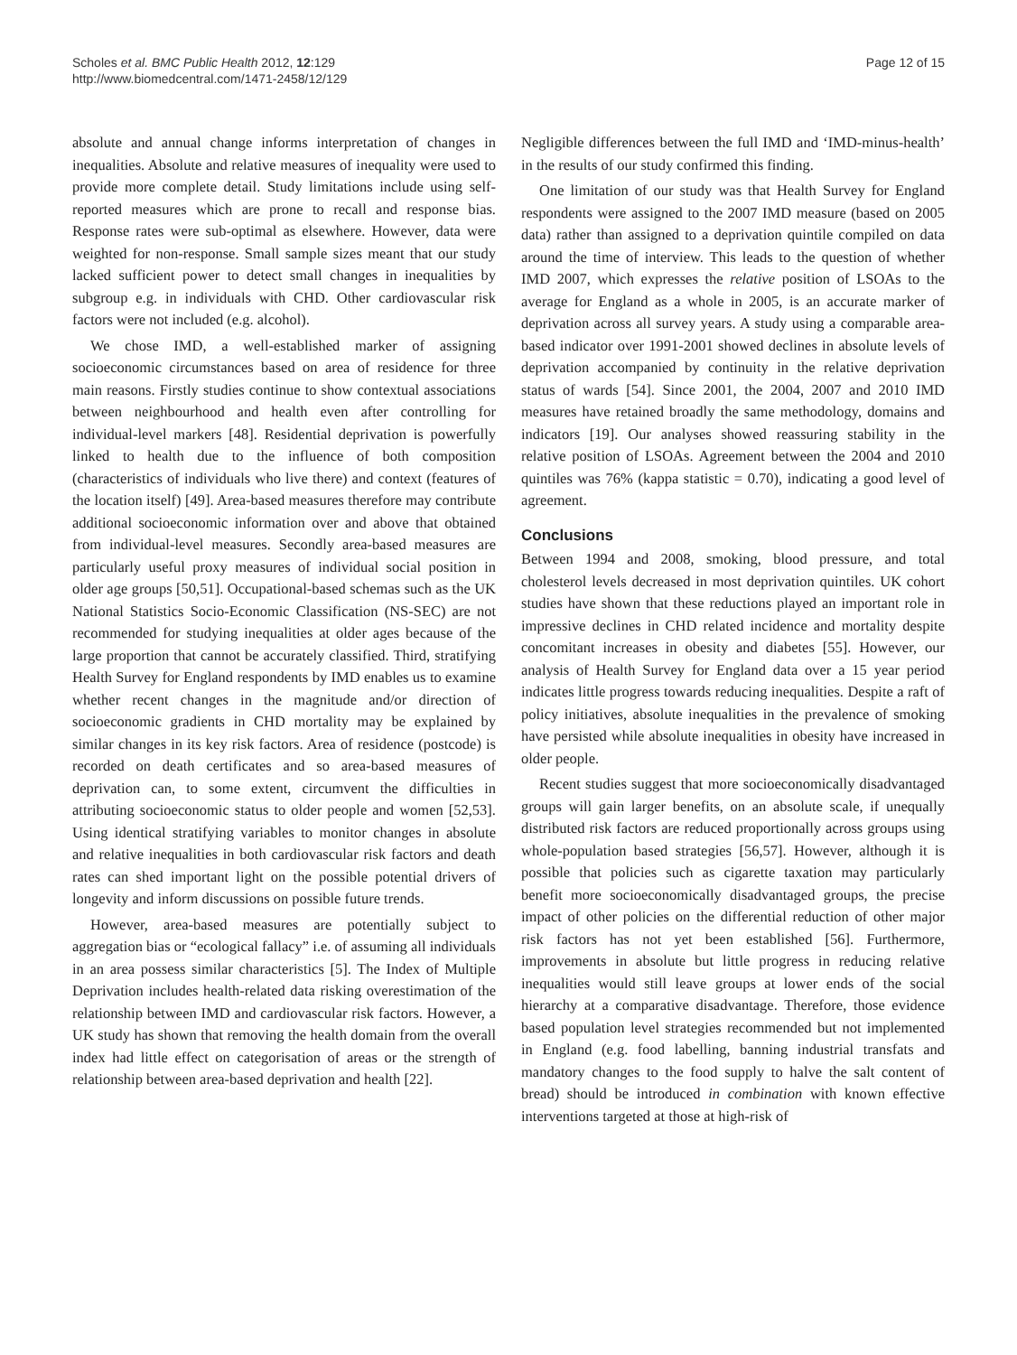Scholes et al. BMC Public Health 2012, 12:129
http://www.biomedcentral.com/1471-2458/12/129
Page 12 of 15
absolute and annual change informs interpretation of changes in inequalities. Absolute and relative measures of inequality were used to provide more complete detail. Study limitations include using self-reported measures which are prone to recall and response bias. Response rates were sub-optimal as elsewhere. However, data were weighted for non-response. Small sample sizes meant that our study lacked sufficient power to detect small changes in inequalities by subgroup e.g. in individuals with CHD. Other cardiovascular risk factors were not included (e.g. alcohol).
We chose IMD, a well-established marker of assigning socioeconomic circumstances based on area of residence for three main reasons. Firstly studies continue to show contextual associations between neighbourhood and health even after controlling for individual-level markers [48]. Residential deprivation is powerfully linked to health due to the influence of both composition (characteristics of individuals who live there) and context (features of the location itself) [49]. Area-based measures therefore may contribute additional socioeconomic information over and above that obtained from individual-level measures. Secondly area-based measures are particularly useful proxy measures of individual social position in older age groups [50,51]. Occupational-based schemas such as the UK National Statistics Socio-Economic Classification (NS-SEC) are not recommended for studying inequalities at older ages because of the large proportion that cannot be accurately classified. Third, stratifying Health Survey for England respondents by IMD enables us to examine whether recent changes in the magnitude and/or direction of socioeconomic gradients in CHD mortality may be explained by similar changes in its key risk factors. Area of residence (postcode) is recorded on death certificates and so area-based measures of deprivation can, to some extent, circumvent the difficulties in attributing socioeconomic status to older people and women [52,53]. Using identical stratifying variables to monitor changes in absolute and relative inequalities in both cardiovascular risk factors and death rates can shed important light on the possible potential drivers of longevity and inform discussions on possible future trends.
However, area-based measures are potentially subject to aggregation bias or “ecological fallacy” i.e. of assuming all individuals in an area possess similar characteristics [5]. The Index of Multiple Deprivation includes health-related data risking overestimation of the relationship between IMD and cardiovascular risk factors. However, a UK study has shown that removing the health domain from the overall index had little effect on categorisation of areas or the strength of relationship between area-based deprivation and health [22].
Negligible differences between the full IMD and ‘IMD-minus-health’ in the results of our study confirmed this finding.
One limitation of our study was that Health Survey for England respondents were assigned to the 2007 IMD measure (based on 2005 data) rather than assigned to a deprivation quintile compiled on data around the time of interview. This leads to the question of whether IMD 2007, which expresses the relative position of LSOAs to the average for England as a whole in 2005, is an accurate marker of deprivation across all survey years. A study using a comparable area-based indicator over 1991-2001 showed declines in absolute levels of deprivation accompanied by continuity in the relative deprivation status of wards [54]. Since 2001, the 2004, 2007 and 2010 IMD measures have retained broadly the same methodology, domains and indicators [19]. Our analyses showed reassuring stability in the relative position of LSOAs. Agreement between the 2004 and 2010 quintiles was 76% (kappa statistic = 0.70), indicating a good level of agreement.
Conclusions
Between 1994 and 2008, smoking, blood pressure, and total cholesterol levels decreased in most deprivation quintiles. UK cohort studies have shown that these reductions played an important role in impressive declines in CHD related incidence and mortality despite concomitant increases in obesity and diabetes [55]. However, our analysis of Health Survey for England data over a 15 year period indicates little progress towards reducing inequalities. Despite a raft of policy initiatives, absolute inequalities in the prevalence of smoking have persisted while absolute inequalities in obesity have increased in older people.
Recent studies suggest that more socioeconomically disadvantaged groups will gain larger benefits, on an absolute scale, if unequally distributed risk factors are reduced proportionally across groups using whole-population based strategies [56,57]. However, although it is possible that policies such as cigarette taxation may particularly benefit more socioeconomically disadvantaged groups, the precise impact of other policies on the differential reduction of other major risk factors has not yet been established [56]. Furthermore, improvements in absolute but little progress in reducing relative inequalities would still leave groups at lower ends of the social hierarchy at a comparative disadvantage. Therefore, those evidence based population level strategies recommended but not implemented in England (e.g. food labelling, banning industrial transfats and mandatory changes to the food supply to halve the salt content of bread) should be introduced in combination with known effective interventions targeted at those at high-risk of